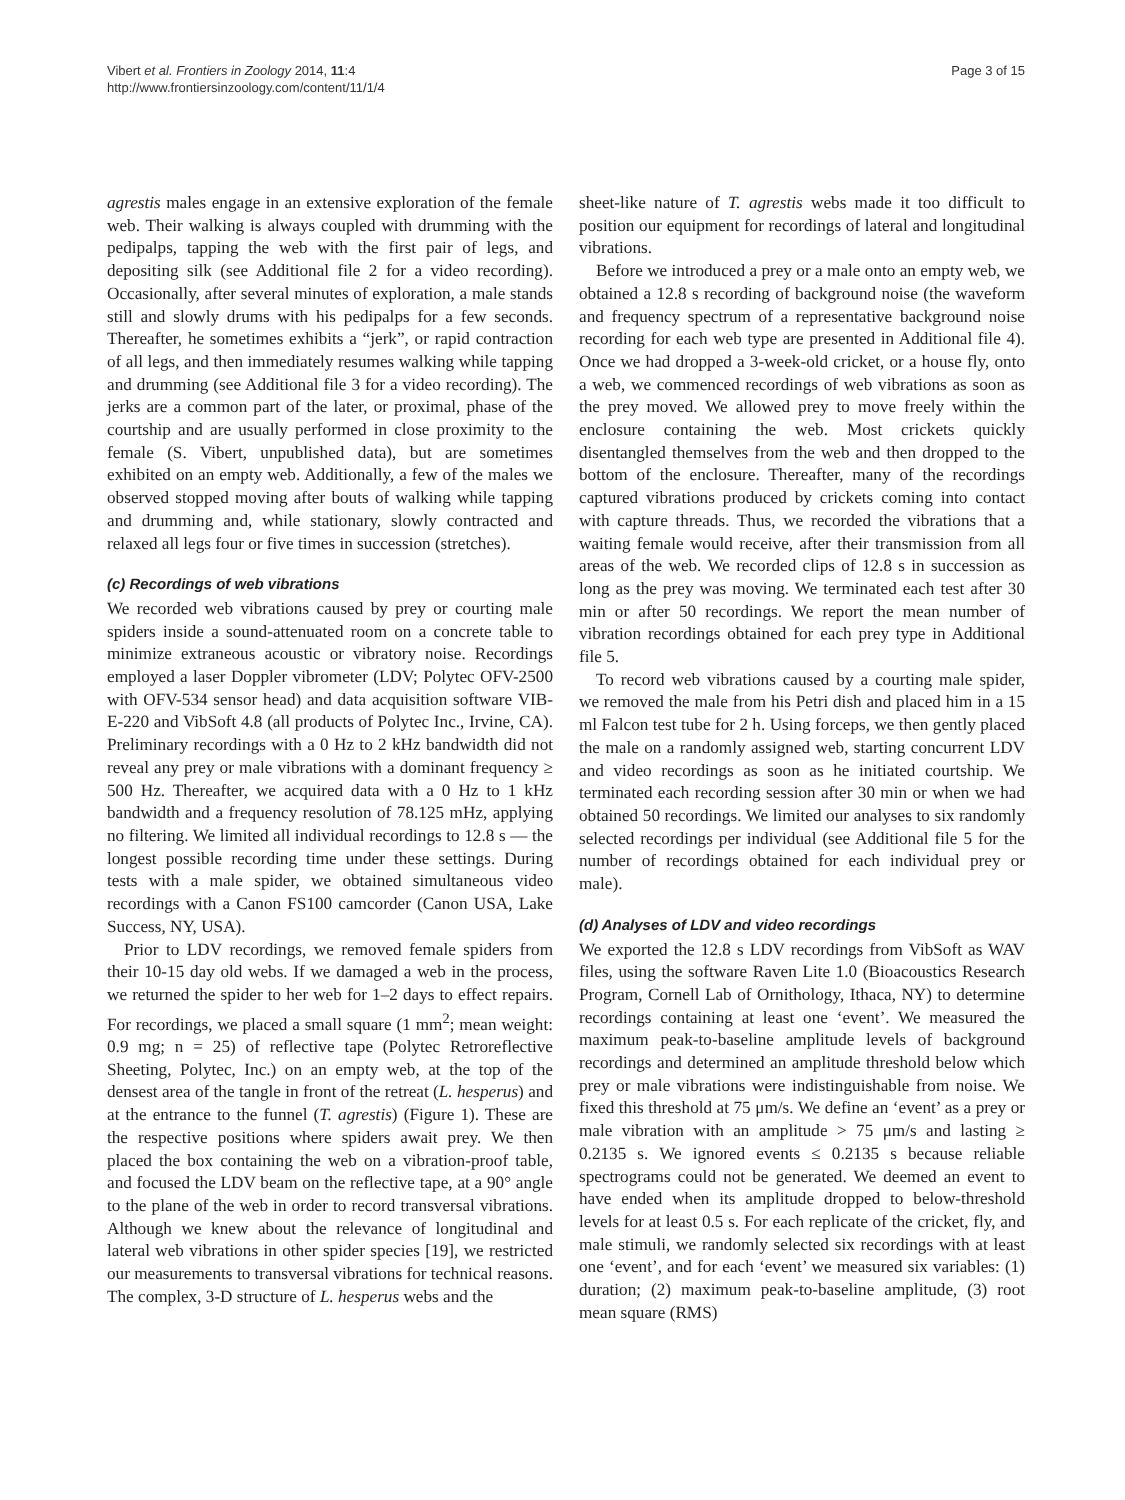Vibert et al. Frontiers in Zoology 2014, 11:4
http://www.frontiersinzoology.com/content/11/1/4
Page 3 of 15
agrestis males engage in an extensive exploration of the female web. Their walking is always coupled with drumming with the pedipalps, tapping the web with the first pair of legs, and depositing silk (see Additional file 2 for a video recording). Occasionally, after several minutes of exploration, a male stands still and slowly drums with his pedipalps for a few seconds. Thereafter, he sometimes exhibits a “jerk”, or rapid contraction of all legs, and then immediately resumes walking while tapping and drumming (see Additional file 3 for a video recording). The jerks are a common part of the later, or proximal, phase of the courtship and are usually performed in close proximity to the female (S. Vibert, unpublished data), but are sometimes exhibited on an empty web. Additionally, a few of the males we observed stopped moving after bouts of walking while tapping and drumming and, while stationary, slowly contracted and relaxed all legs four or five times in succession (stretches).
(c) Recordings of web vibrations
We recorded web vibrations caused by prey or courting male spiders inside a sound-attenuated room on a concrete table to minimize extraneous acoustic or vibratory noise. Recordings employed a laser Doppler vibrometer (LDV; Polytec OFV-2500 with OFV-534 sensor head) and data acquisition software VIB-E-220 and VibSoft 4.8 (all products of Polytec Inc., Irvine, CA). Preliminary recordings with a 0 Hz to 2 kHz bandwidth did not reveal any prey or male vibrations with a dominant frequency ≥ 500 Hz. Thereafter, we acquired data with a 0 Hz to 1 kHz bandwidth and a frequency resolution of 78.125 mHz, applying no filtering. We limited all individual recordings to 12.8 s — the longest possible recording time under these settings. During tests with a male spider, we obtained simultaneous video recordings with a Canon FS100 camcorder (Canon USA, Lake Success, NY, USA).
Prior to LDV recordings, we removed female spiders from their 10-15 day old webs. If we damaged a web in the process, we returned the spider to her web for 1–2 days to effect repairs. For recordings, we placed a small square (1 mm<sup>2</sup>; mean weight: 0.9 mg; n = 25) of reflective tape (Polytec Retroreflective Sheeting, Polytec, Inc.) on an empty web, at the top of the densest area of the tangle in front of the retreat (L. hesperus) and at the entrance to the funnel (T. agrestis) (Figure 1). These are the respective positions where spiders await prey. We then placed the box containing the web on a vibration-proof table, and focused the LDV beam on the reflective tape, at a 90° angle to the plane of the web in order to record transversal vibrations. Although we knew about the relevance of longitudinal and lateral web vibrations in other spider species [19], we restricted our measurements to transversal vibrations for technical reasons. The complex, 3-D structure of L. hesperus webs and the
sheet-like nature of T. agrestis webs made it too difficult to position our equipment for recordings of lateral and longitudinal vibrations.
Before we introduced a prey or a male onto an empty web, we obtained a 12.8 s recording of background noise (the waveform and frequency spectrum of a representative background noise recording for each web type are presented in Additional file 4). Once we had dropped a 3-week-old cricket, or a house fly, onto a web, we commenced recordings of web vibrations as soon as the prey moved. We allowed prey to move freely within the enclosure containing the web. Most crickets quickly disentangled themselves from the web and then dropped to the bottom of the enclosure. Thereafter, many of the recordings captured vibrations produced by crickets coming into contact with capture threads. Thus, we recorded the vibrations that a waiting female would receive, after their transmission from all areas of the web. We recorded clips of 12.8 s in succession as long as the prey was moving. We terminated each test after 30 min or after 50 recordings. We report the mean number of vibration recordings obtained for each prey type in Additional file 5.
To record web vibrations caused by a courting male spider, we removed the male from his Petri dish and placed him in a 15 ml Falcon test tube for 2 h. Using forceps, we then gently placed the male on a randomly assigned web, starting concurrent LDV and video recordings as soon as he initiated courtship. We terminated each recording session after 30 min or when we had obtained 50 recordings. We limited our analyses to six randomly selected recordings per individual (see Additional file 5 for the number of recordings obtained for each individual prey or male).
(d) Analyses of LDV and video recordings
We exported the 12.8 s LDV recordings from VibSoft as WAV files, using the software Raven Lite 1.0 (Bioacoustics Research Program, Cornell Lab of Ornithology, Ithaca, NY) to determine recordings containing at least one ‘event’. We measured the maximum peak-to-baseline amplitude levels of background recordings and determined an amplitude threshold below which prey or male vibrations were indistinguishable from noise. We fixed this threshold at 75 μm/s. We define an ‘event’ as a prey or male vibration with an amplitude > 75 μm/s and lasting ≥ 0.2135 s. We ignored events ≤ 0.2135 s because reliable spectrograms could not be generated. We deemed an event to have ended when its amplitude dropped to below-threshold levels for at least 0.5 s. For each replicate of the cricket, fly, and male stimuli, we randomly selected six recordings with at least one ‘event’, and for each ‘event’ we measured six variables: (1) duration; (2) maximum peak-to-baseline amplitude, (3) root mean square (RMS)